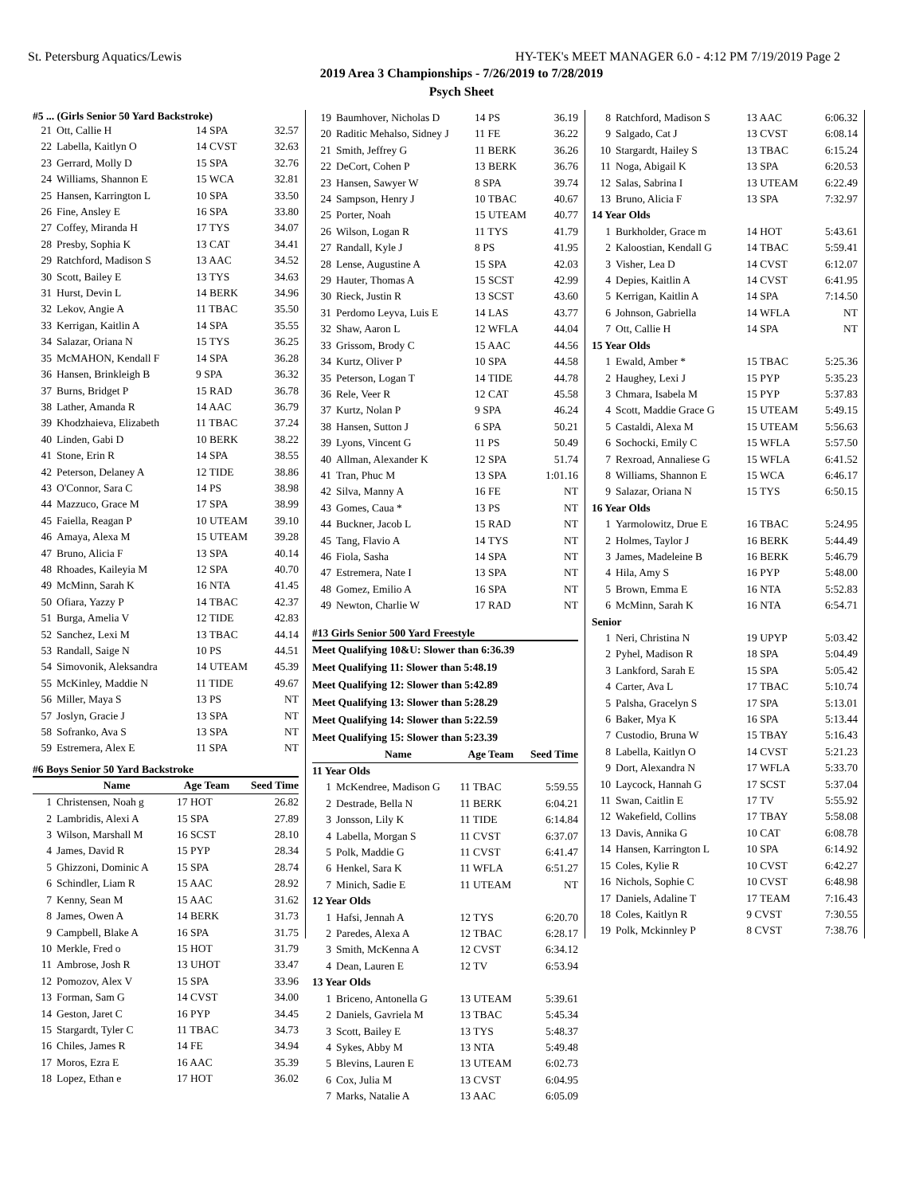St. Petersburg Aquatics/Lewis HY-TEK's MEET MANAGER 6.0 - 4:12 PM 7/19/2019 Page 2
2019 Area 3 Championships - 7/26/2019 to 7/28/2019
Psych Sheet
#5 ... (Girls Senior 50 Yard Backstroke)
| 21 | Ott, Callie H | 14 SPA | 32.57 |
| 22 | Labella, Kaitlyn O | 14 CVST | 32.63 |
| 23 | Gerrard, Molly D | 15 SPA | 32.76 |
| 24 | Williams, Shannon E | 15 WCA | 32.81 |
| 25 | Hansen, Karrington L | 10 SPA | 33.50 |
| 26 | Fine, Ansley E | 16 SPA | 33.80 |
| 27 | Coffey, Miranda H | 17 TYS | 34.07 |
| 28 | Presby, Sophia K | 13 CAT | 34.41 |
| 29 | Ratchford, Madison S | 13 AAC | 34.52 |
| 30 | Scott, Bailey E | 13 TYS | 34.63 |
| 31 | Hurst, Devin L | 14 BERK | 34.96 |
| 32 | Lekov, Angie A | 11 TBAC | 35.50 |
| 33 | Kerrigan, Kaitlin A | 14 SPA | 35.55 |
| 34 | Salazar, Oriana N | 15 TYS | 36.25 |
| 35 | McMAHON, Kendall F | 14 SPA | 36.28 |
| 36 | Hansen, Brinkleigh B | 9 SPA | 36.32 |
| 37 | Burns, Bridget P | 15 RAD | 36.78 |
| 38 | Lather, Amanda R | 14 AAC | 36.79 |
| 39 | Khodzhaieva, Elizabeth | 11 TBAC | 37.24 |
| 40 | Linden, Gabi D | 10 BERK | 38.22 |
| 41 | Stone, Erin R | 14 SPA | 38.55 |
| 42 | Peterson, Delaney A | 12 TIDE | 38.86 |
| 43 | O'Connor, Sara C | 14 PS | 38.98 |
| 44 | Mazzuco, Grace M | 17 SPA | 38.99 |
| 45 | Faiella, Reagan P | 10 UTEAM | 39.10 |
| 46 | Amaya, Alexa M | 15 UTEAM | 39.28 |
| 47 | Bruno, Alicia F | 13 SPA | 40.14 |
| 48 | Rhoades, Kaileyia M | 12 SPA | 40.70 |
| 49 | McMinn, Sarah K | 16 NTA | 41.45 |
| 50 | Ofiara, Yazzy P | 14 TBAC | 42.37 |
| 51 | Burga, Amelia V | 12 TIDE | 42.83 |
| 52 | Sanchez, Lexi M | 13 TBAC | 44.14 |
| 53 | Randall, Saige N | 10 PS | 44.51 |
| 54 | Simovonik, Aleksandra | 14 UTEAM | 45.39 |
| 55 | McKinley, Maddie N | 11 TIDE | 49.67 |
| 56 | Miller, Maya S | 13 PS | NT |
| 57 | Joslyn, Gracie J | 13 SPA | NT |
| 58 | Sofranko, Ava S | 13 SPA | NT |
| 59 | Estremera, Alex E | 11 SPA | NT |
#6 Boys Senior 50 Yard Backstroke
| | Name | Age Team | Seed Time |
| --- | --- | --- | --- |
| 1 | Christensen, Noah g | 17 HOT | 26.82 |
| 2 | Lambridis, Alexi A | 15 SPA | 27.89 |
| 3 | Wilson, Marshall M | 16 SCST | 28.10 |
| 4 | James, David R | 15 PYP | 28.34 |
| 5 | Ghizzoni, Dominic A | 15 SPA | 28.74 |
| 6 | Schindler, Liam R | 15 AAC | 28.92 |
| 7 | Kenny, Sean M | 15 AAC | 31.62 |
| 8 | James, Owen A | 14 BERK | 31.73 |
| 9 | Campbell, Blake A | 16 SPA | 31.75 |
| 10 | Merkle, Fred o | 15 HOT | 31.79 |
| 11 | Ambrose, Josh R | 13 UHOT | 33.47 |
| 12 | Pomozov, Alex V | 15 SPA | 33.96 |
| 13 | Forman, Sam G | 14 CVST | 34.00 |
| 14 | Geston, Jaret C | 16 PYP | 34.45 |
| 15 | Stargardt, Tyler C | 11 TBAC | 34.73 |
| 16 | Chiles, James R | 14 FE | 34.94 |
| 17 | Moros, Ezra E | 16 AAC | 35.39 |
| 18 | Lopez, Ethan e | 17 HOT | 36.02 |
| 19 | Baumhover, Nicholas D | 14 PS | 36.19 |
| 20 | Raditic Mehalso, Sidney J | 11 FE | 36.22 |
| 21 | Smith, Jeffrey G | 11 BERK | 36.26 |
| 22 | DeCort, Cohen P | 13 BERK | 36.76 |
| 23 | Hansen, Sawyer W | 8 SPA | 39.74 |
| 24 | Sampson, Henry J | 10 TBAC | 40.67 |
| 25 | Porter, Noah | 15 UTEAM | 40.77 |
| 26 | Wilson, Logan R | 11 TYS | 41.79 |
| 27 | Randall, Kyle J | 8 PS | 41.95 |
| 28 | Lense, Augustine A | 15 SPA | 42.03 |
| 29 | Hauter, Thomas A | 15 SCST | 42.99 |
| 30 | Rieck, Justin R | 13 SCST | 43.60 |
| 31 | Perdomo Leyva, Luis E | 14 LAS | 43.77 |
| 32 | Shaw, Aaron L | 12 WFLA | 44.04 |
| 33 | Grissom, Brody C | 15 AAC | 44.56 |
| 34 | Kurtz, Oliver P | 10 SPA | 44.58 |
| 35 | Peterson, Logan T | 14 TIDE | 44.78 |
| 36 | Rele, Veer R | 12 CAT | 45.58 |
| 37 | Kurtz, Nolan P | 9 SPA | 46.24 |
| 38 | Hansen, Sutton J | 6 SPA | 50.21 |
| 39 | Lyons, Vincent G | 11 PS | 50.49 |
| 40 | Allman, Alexander K | 12 SPA | 51.74 |
| 41 | Tran, Phuc M | 13 SPA | 1:01.16 |
| 42 | Silva, Manny A | 16 FE | NT |
| 43 | Gomes, Caua * | 13 PS | NT |
| 44 | Buckner, Jacob L | 15 RAD | NT |
| 45 | Tang, Flavio A | 14 TYS | NT |
| 46 | Fiola, Sasha | 14 SPA | NT |
| 47 | Estremera, Nate I | 13 SPA | NT |
| 48 | Gomez, Emilio A | 16 SPA | NT |
| 49 | Newton, Charlie W | 17 RAD | NT |
#13 Girls Senior 500 Yard Freestyle
Meet Qualifying 10&U: Slower than 6:36.39
Meet Qualifying 11: Slower than 5:48.19
Meet Qualifying 12: Slower than 5:42.89
Meet Qualifying 13: Slower than 5:28.29
Meet Qualifying 14: Slower than 5:22.59
Meet Qualifying 15: Slower than 5:23.39
| | Name | Age Team | Seed Time |
| --- | --- | --- | --- |
| 11 Year Olds | | | |
| 1 | McKendree, Madison G | 11 TBAC | 5:59.55 |
| 2 | Destrade, Bella N | 11 BERK | 6:04.21 |
| 3 | Jonsson, Lily K | 11 TIDE | 6:14.84 |
| 4 | Labella, Morgan S | 11 CVST | 6:37.07 |
| 5 | Polk, Maddie G | 11 CVST | 6:41.47 |
| 6 | Henkel, Sara K | 11 WFLA | 6:51.27 |
| 7 | Minich, Sadie E | 11 UTEAM | NT |
| 12 Year Olds | | | |
| 1 | Hafsi, Jennah A | 12 TYS | 6:20.70 |
| 2 | Paredes, Alexa A | 12 TBAC | 6:28.17 |
| 3 | Smith, McKenna A | 12 CVST | 6:34.12 |
| 4 | Dean, Lauren E | 12 TV | 6:53.94 |
| 13 Year Olds | | | |
| 1 | Briceno, Antonella G | 13 UTEAM | 5:39.61 |
| 2 | Daniels, Gavriela M | 13 TBAC | 5:45.34 |
| 3 | Scott, Bailey E | 13 TYS | 5:48.37 |
| 4 | Sykes, Abby M | 13 NTA | 5:49.48 |
| 5 | Blevins, Lauren E | 13 UTEAM | 6:02.73 |
| 6 | Cox, Julia M | 13 CVST | 6:04.95 |
| 7 | Marks, Natalie A | 13 AAC | 6:05.09 |
| 8 | Ratchford, Madison S | 13 AAC | 6:06.32 |
| 9 | Salgado, Cat J | 13 CVST | 6:08.14 |
| 10 | Stargardt, Hailey S | 13 TBAC | 6:15.24 |
| 11 | Noga, Abigail K | 13 SPA | 6:20.53 |
| 12 | Salas, Sabrina I | 13 UTEAM | 6:22.49 |
| 13 | Bruno, Alicia F | 13 SPA | 7:32.97 |
| 14 Year Olds | | | |
| 1 | Burkholder, Grace m | 14 HOT | 5:43.61 |
| 2 | Kaloostian, Kendall G | 14 TBAC | 5:59.41 |
| 3 | Visher, Lea D | 14 CVST | 6:12.07 |
| 4 | Depies, Kaitlin A | 14 CVST | 6:41.95 |
| 5 | Kerrigan, Kaitlin A | 14 SPA | 7:14.50 |
| 6 | Johnson, Gabriella | 14 WFLA | NT |
| 7 | Ott, Callie H | 14 SPA | NT |
| 15 Year Olds | | | |
| 1 | Ewald, Amber * | 15 TBAC | 5:25.36 |
| 2 | Haughey, Lexi J | 15 PYP | 5:35.23 |
| 3 | Chmara, Isabela M | 15 PYP | 5:37.83 |
| 4 | Scott, Maddie Grace G | 15 UTEAM | 5:49.15 |
| 5 | Castaldi, Alexa M | 15 UTEAM | 5:56.63 |
| 6 | Sochocki, Emily C | 15 WFLA | 5:57.50 |
| 7 | Rexroad, Annaliese G | 15 WFLA | 6:41.52 |
| 8 | Williams, Shannon E | 15 WCA | 6:46.17 |
| 9 | Salazar, Oriana N | 15 TYS | 6:50.15 |
| 16 Year Olds | | | |
| 1 | Yarmolowitz, Drue E | 16 TBAC | 5:24.95 |
| 2 | Holmes, Taylor J | 16 BERK | 5:44.49 |
| 3 | James, Madeleine B | 16 BERK | 5:46.79 |
| 4 | Hila, Amy S | 16 PYP | 5:48.00 |
| 5 | Brown, Emma E | 16 NTA | 5:52.83 |
| 6 | McMinn, Sarah K | 16 NTA | 6:54.71 |
| Senior | | | |
| 1 | Neri, Christina N | 19 UPYP | 5:03.42 |
| 2 | Pyhel, Madison R | 18 SPA | 5:04.49 |
| 3 | Lankford, Sarah E | 15 SPA | 5:05.42 |
| 4 | Carter, Ava L | 17 TBAC | 5:10.74 |
| 5 | Palsha, Gracelyn S | 17 SPA | 5:13.01 |
| 6 | Baker, Mya K | 16 SPA | 5:13.44 |
| 7 | Custodio, Bruna W | 15 TBAY | 5:16.43 |
| 8 | Labella, Kaitlyn O | 14 CVST | 5:21.23 |
| 9 | Dort, Alexandra N | 17 WFLA | 5:33.70 |
| 10 | Laycock, Hannah G | 17 SCST | 5:37.04 |
| 11 | Swan, Caitlin E | 17 TV | 5:55.92 |
| 12 | Wakefield, Collins | 17 TBAY | 5:58.08 |
| 13 | Davis, Annika G | 10 CAT | 6:08.78 |
| 14 | Hansen, Karrington L | 10 SPA | 6:14.92 |
| 15 | Coles, Kylie R | 10 CVST | 6:42.27 |
| 16 | Nichols, Sophie C | 10 CVST | 6:48.98 |
| 17 | Daniels, Adaline T | 17 TEAM | 7:16.43 |
| 18 | Coles, Kaitlyn R | 9 CVST | 7:30.55 |
| 19 | Polk, Mckinnley P | 8 CVST | 7:38.76 |